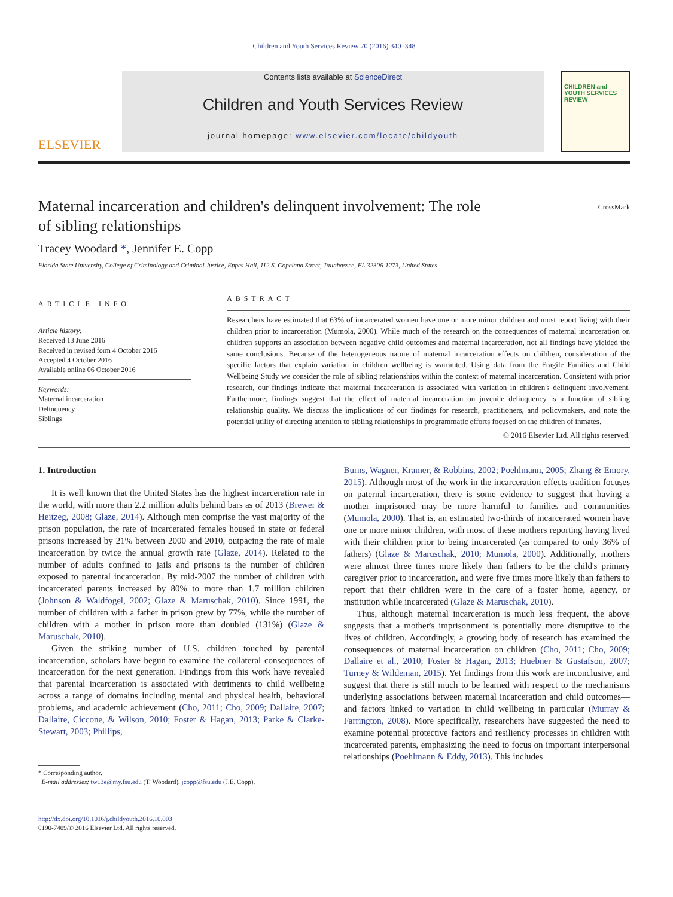Children and Youth Services Review 70 (2016) 340–348
ELSEVIER
Contents lists available at ScienceDirect
Children and Youth Services Review
journal homepage: www.elsevier.com/locate/childyouth
CHILDREN and YOUTH SERVICES REVIEW
Maternal incarceration and children's delinquent involvement: The role
of sibling relationships CrossMark
Tracey Woodard *, Jennifer E. Copp
Florida State University, College of Criminology and Criminal Justice, Eppes Hall, 112 S. Copeland Street, Tallahassee, FL 32306-1273, United States
ARTICLE INFO
Article history:
Received 13 June 2016
Received in revised form 4 October 2016
Accepted 4 October 2016
Available online 06 October 2016
Keywords:
Maternal incarceration
Delinquency
Siblings
ABSTRACT
Researchers have estimated that 63% of incarcerated women have one or more minor children and most report living with their children prior to incarceration (Mumola, 2000). While much of the research on the consequences of maternal incarceration on children supports an association between negative child outcomes and maternal incarceration, not all findings have yielded the same conclusions. Because of the heterogeneous nature of maternal incarceration effects on children, consideration of the specific factors that explain variation in children wellbeing is warranted. Using data from the Fragile Families and Child Wellbeing Study we consider the role of sibling relationships within the context of maternal incarceration. Consistent with prior research, our findings indicate that maternal incarceration is associated with variation in children's delinquent involvement. Furthermore, findings suggest that the effect of maternal incarceration on juvenile delinquency is a function of sibling relationship quality. We discuss the implications of our findings for research, practitioners, and policymakers, and note the potential utility of directing attention to sibling relationships in programmatic efforts focused on the children of inmates.
© 2016 Elsevier Ltd. All rights reserved.
1. Introduction
It is well known that the United States has the highest incarceration rate in the world, with more than 2.2 million adults behind bars as of 2013 (Brewer & Heitzeg, 2008; Glaze, 2014). Although men comprise the vast majority of the prison population, the rate of incarcerated females housed in state or federal prisons increased by 21% between 2000 and 2010, outpacing the rate of male incarceration by twice the annual growth rate (Glaze, 2014). Related to the number of adults confined to jails and prisons is the number of children exposed to parental incarceration. By mid-2007 the number of children with incarcerated parents increased by 80% to more than 1.7 million children (Johnson & Waldfogel, 2002; Glaze & Maruschak, 2010). Since 1991, the number of children with a father in prison grew by 77%, while the number of children with a mother in prison more than doubled (131%) (Glaze & Maruschak, 2010).
Given the striking number of U.S. children touched by parental incarceration, scholars have begun to examine the collateral consequences of incarceration for the next generation. Findings from this work have revealed that parental incarceration is associated with detriments to child wellbeing across a range of domains including mental and physical health, behavioral problems, and academic achievement (Cho, 2011; Cho, 2009; Dallaire, 2007; Dallaire, Ciccone, & Wilson, 2010; Foster & Hagan, 2013; Parke & Clarke-Stewart, 2003; Phillips,
* Corresponding author.
E-mail addresses: tw13e@my.fsu.edu (T. Woodard), jcopp@fsu.edu (J.E. Copp).
http://dx.doi.org/10.1016/j.childyouth.2016.10.003
0190-7409/© 2016 Elsevier Ltd. All rights reserved.
Burns, Wagner, Kramer, & Robbins, 2002; Poehlmann, 2005; Zhang & Emory, 2015). Although most of the work in the incarceration effects tradition focuses on paternal incarceration, there is some evidence to suggest that having a mother imprisoned may be more harmful to families and communities (Mumola, 2000). That is, an estimated two-thirds of incarcerated women have one or more minor children, with most of these mothers reporting having lived with their children prior to being incarcerated (as compared to only 36% of fathers) (Glaze & Maruschak, 2010; Mumola, 2000). Additionally, mothers were almost three times more likely than fathers to be the child's primary caregiver prior to incarceration, and were five times more likely than fathers to report that their children were in the care of a foster home, agency, or institution while incarcerated (Glaze & Maruschak, 2010).
Thus, although maternal incarceration is much less frequent, the above suggests that a mother's imprisonment is potentially more disruptive to the lives of children. Accordingly, a growing body of research has examined the consequences of maternal incarceration on children (Cho, 2011; Cho, 2009; Dallaire et al., 2010; Foster & Hagan, 2013; Huebner & Gustafson, 2007; Turney & Wildeman, 2015). Yet findings from this work are inconclusive, and suggest that there is still much to be learned with respect to the mechanisms underlying associations between maternal incarceration and child outcomes—and factors linked to variation in child wellbeing in particular (Murray & Farrington, 2008). More specifically, researchers have suggested the need to examine potential protective factors and resiliency processes in children with incarcerated parents, emphasizing the need to focus on important interpersonal relationships (Poehlmann & Eddy, 2013). This includes